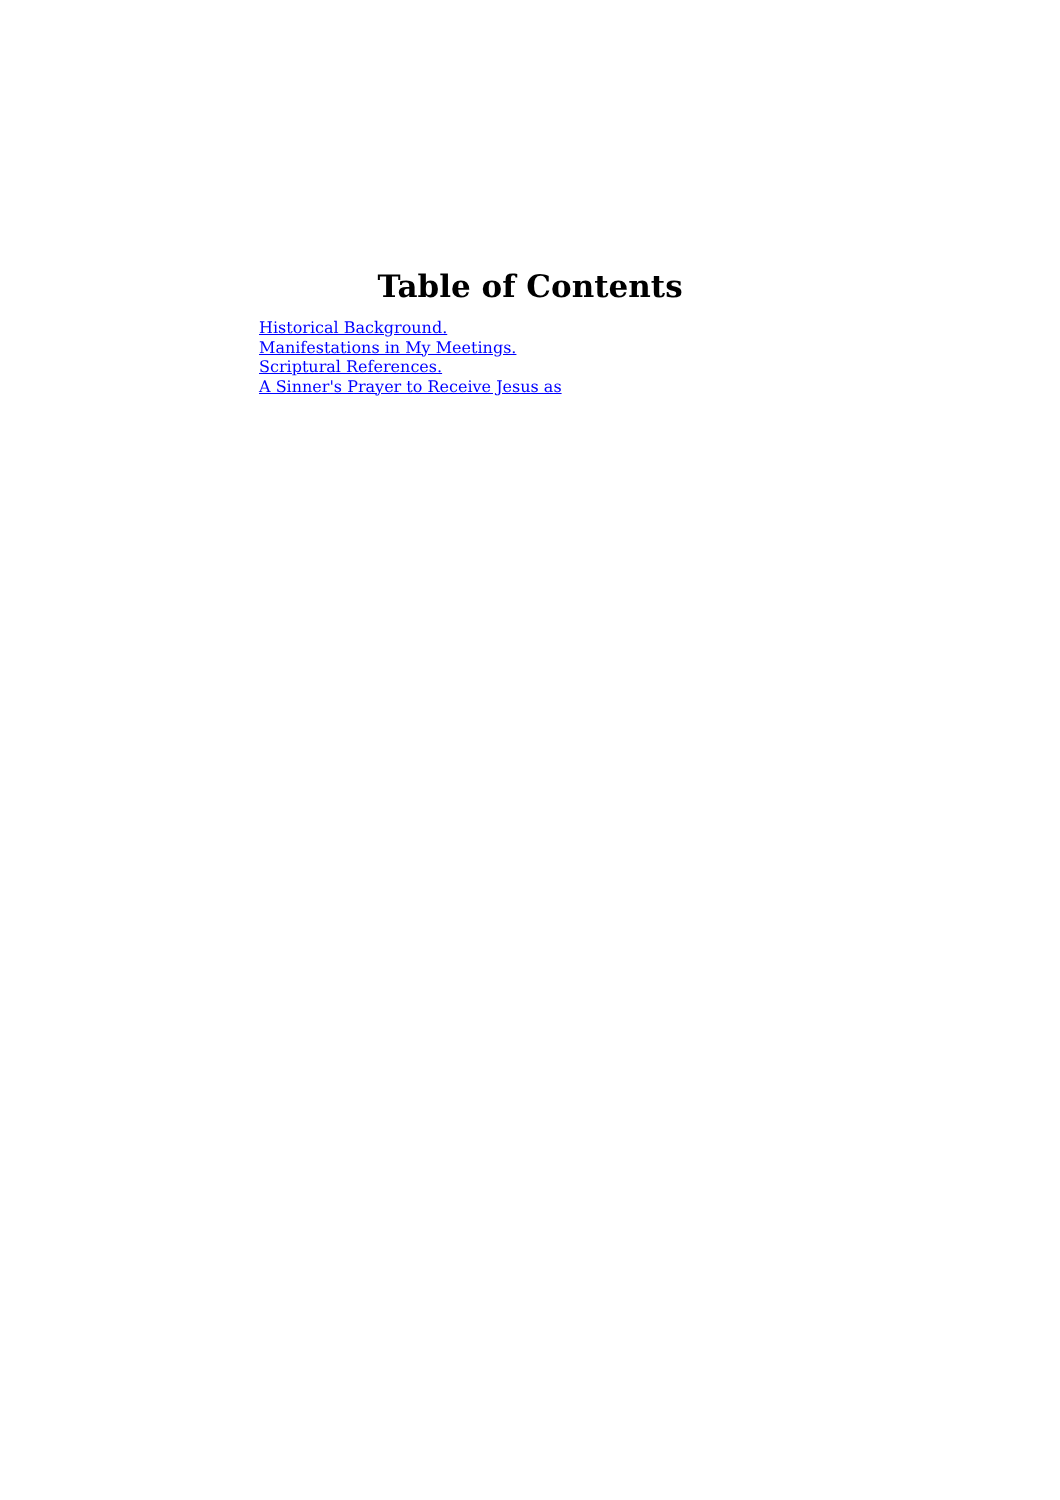Table of Contents
Historical Background.
Manifestations in My Meetings.
Scriptural References.
A Sinner's Prayer to Receive Jesus as